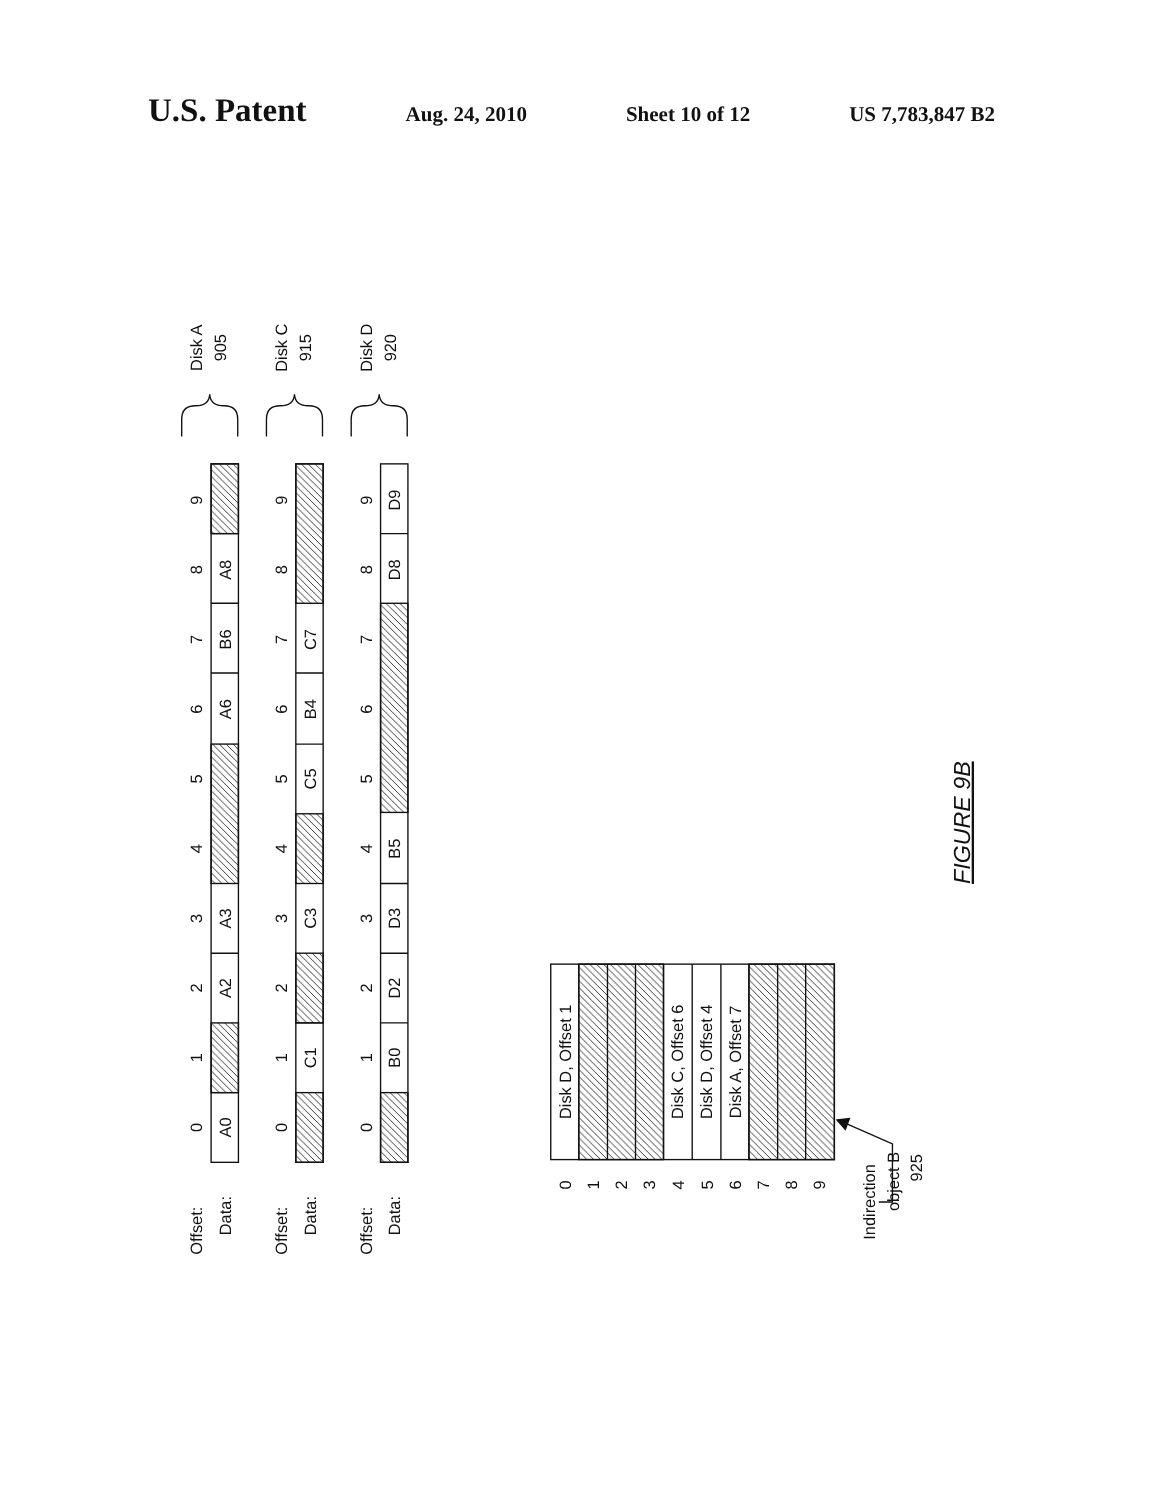U.S. Patent Aug. 24, 2010 Sheet 10 of 12 US 7,783,847 B2
Offset:
Data:
Offset:
Data:
Offset:
Data:
0
1
2
3
4
5
6
7
8
9
A0
A2
A3
A6
B6
A8
0
1
2
3
4
5
6
7
8
9
C1
C3
C5
B4
C7
0
1
2
3
4
5
6
7
8
9
B0
D2
D3
B5
D8
D9
Disk A
905
Disk C
915
Disk D
920
0
1
2
3
4
5
6
7
8
9
Disk D, Offset 1
Disk C, Offset 6
Disk D, Offset 4
Disk A, Offset 7
Indirection
object B
925
FIGURE 9B